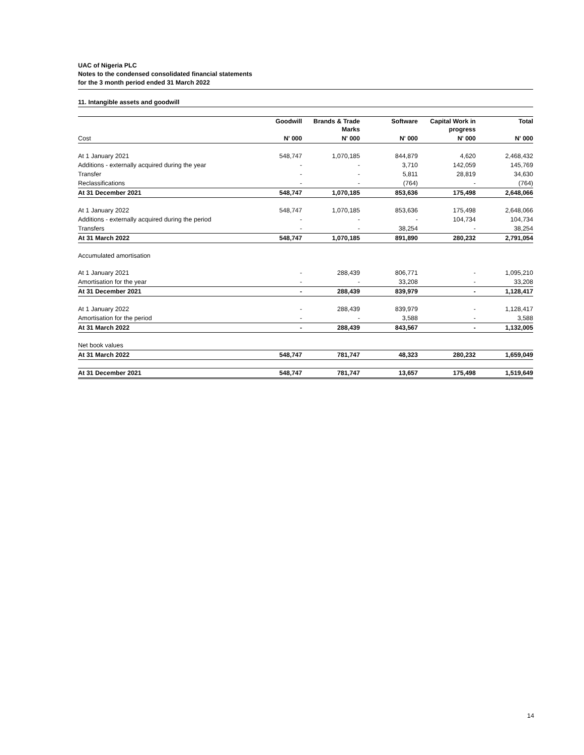UAC of Nigeria PLC
Notes to the condensed consolidated financial statements
for the 3 month period ended 31 March 2022
11. Intangible assets and goodwill
| | Goodwill | Brands & Trade Marks | Software | Capital Work in progress | Total |
| --- | --- | --- | --- | --- | --- |
| Cost | N' 000 | N' 000 | N' 000 | N' 000 | N' 000 |
| At 1 January 2021 | 548,747 | 1,070,185 | 844,879 | 4,620 | 2,468,432 |
| Additions - externally acquired during the year | - | - | 3,710 | 142,059 | 145,769 |
| Transfer | - | - | 5,811 | 28,819 | 34,630 |
| Reclassifications | - | - | (764) | - | (764) |
| At 31 December 2021 | 548,747 | 1,070,185 | 853,636 | 175,498 | 2,648,066 |
| At 1 January 2022 | 548,747 | 1,070,185 | 853,636 | 175,498 | 2,648,066 |
| Additions - externally acquired during the period | - | - | - | 104,734 | 104,734 |
| Transfers | - | - | 38,254 | - | 38,254 |
| At 31 March 2022 | 548,747 | 1,070,185 | 891,890 | 280,232 | 2,791,054 |
| Accumulated amortisation | | | | | |
| At 1 January 2021 | - | 288,439 | 806,771 | - | 1,095,210 |
| Amortisation for the year | - | - | 33,208 | - | 33,208 |
| At 31 December 2021 | - | 288,439 | 839,979 | - | 1,128,417 |
| At 1 January 2022 | - | 288,439 | 839,979 | - | 1,128,417 |
| Amortisation for the period | - | - | 3,588 | - | 3,588 |
| At 31 March 2022 | - | 288,439 | 843,567 | - | 1,132,005 |
| Net book values | | | | | |
| At 31 March 2022 | 548,747 | 781,747 | 48,323 | 280,232 | 1,659,049 |
| At 31 December 2021 | 548,747 | 781,747 | 13,657 | 175,498 | 1,519,649 |
14